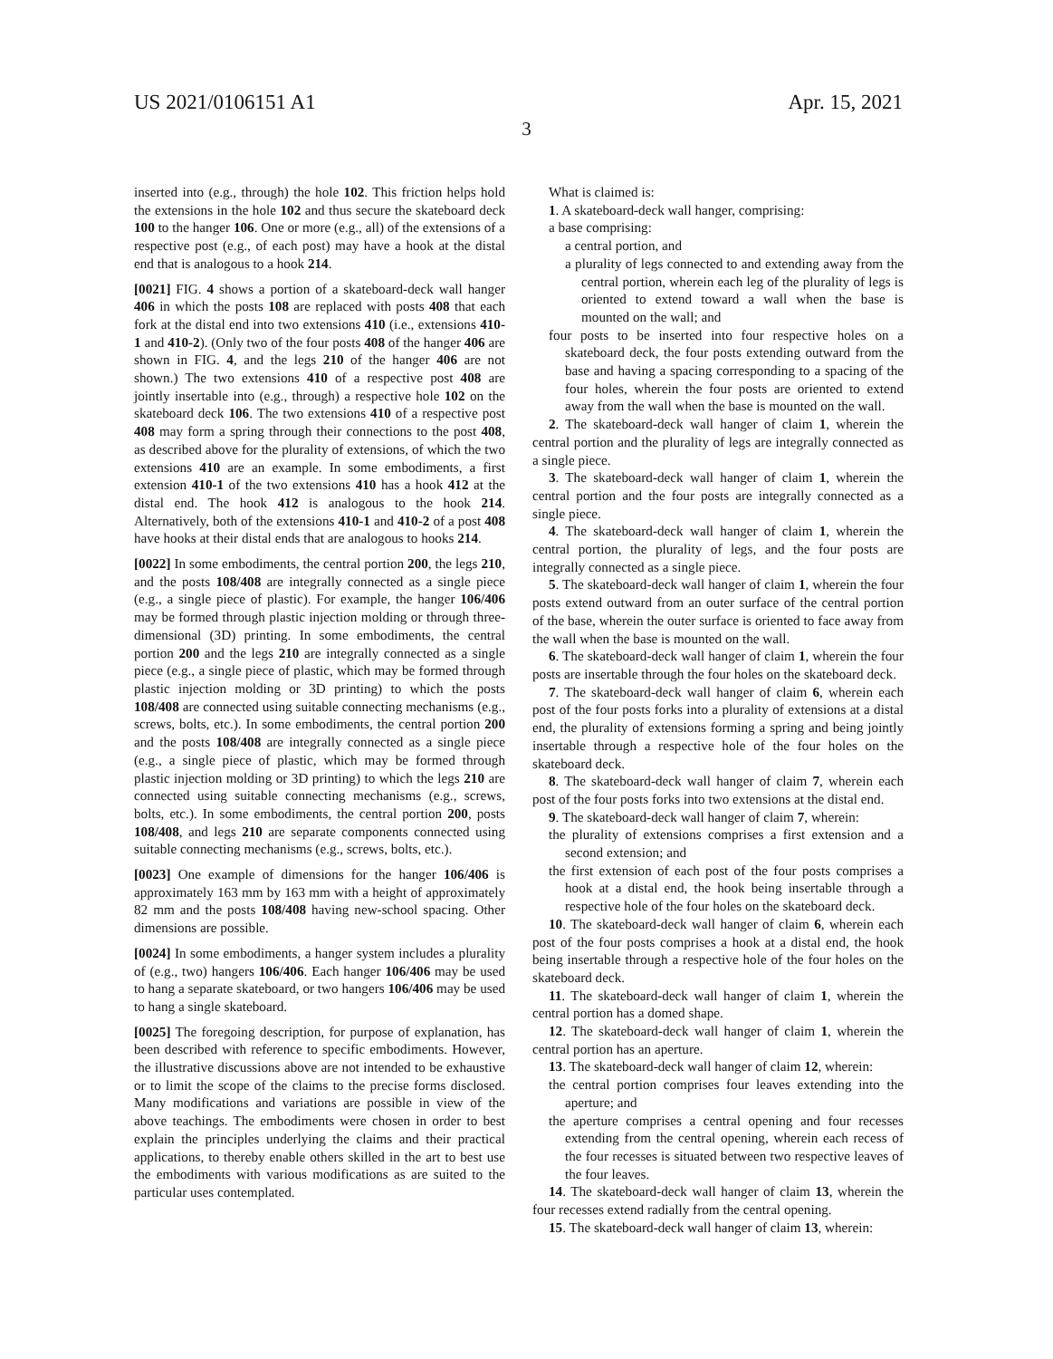US 2021/0106151 A1 Apr. 15, 2021
3
inserted into (e.g., through) the hole 102. This friction helps hold the extensions in the hole 102 and thus secure the skateboard deck 100 to the hanger 106. One or more (e.g., all) of the extensions of a respective post (e.g., of each post) may have a hook at the distal end that is analogous to a hook 214.
[0021] FIG. 4 shows a portion of a skateboard-deck wall hanger 406 in which the posts 108 are replaced with posts 408 that each fork at the distal end into two extensions 410 (i.e., extensions 410-1 and 410-2). (Only two of the four posts 408 of the hanger 406 are shown in FIG. 4, and the legs 210 of the hanger 406 are not shown.) The two extensions 410 of a respective post 408 are jointly insertable into (e.g., through) a respective hole 102 on the skateboard deck 106. The two extensions 410 of a respective post 408 may form a spring through their connections to the post 408, as described above for the plurality of extensions, of which the two extensions 410 are an example. In some embodiments, a first extension 410-1 of the two extensions 410 has a hook 412 at the distal end. The hook 412 is analogous to the hook 214. Alternatively, both of the extensions 410-1 and 410-2 of a post 408 have hooks at their distal ends that are analogous to hooks 214.
[0022] In some embodiments, the central portion 200, the legs 210, and the posts 108/408 are integrally connected as a single piece (e.g., a single piece of plastic). For example, the hanger 106/406 may be formed through plastic injection molding or through three-dimensional (3D) printing. In some embodiments, the central portion 200 and the legs 210 are integrally connected as a single piece (e.g., a single piece of plastic, which may be formed through plastic injection molding or 3D printing) to which the posts 108/408 are connected using suitable connecting mechanisms (e.g., screws, bolts, etc.). In some embodiments, the central portion 200 and the posts 108/408 are integrally connected as a single piece (e.g., a single piece of plastic, which may be formed through plastic injection molding or 3D printing) to which the legs 210 are connected using suitable connecting mechanisms (e.g., screws, bolts, etc.). In some embodiments, the central portion 200, posts 108/408, and legs 210 are separate components connected using suitable connecting mechanisms (e.g., screws, bolts, etc.).
[0023] One example of dimensions for the hanger 106/406 is approximately 163 mm by 163 mm with a height of approximately 82 mm and the posts 108/408 having new-school spacing. Other dimensions are possible.
[0024] In some embodiments, a hanger system includes a plurality of (e.g., two) hangers 106/406. Each hanger 106/406 may be used to hang a separate skateboard, or two hangers 106/406 may be used to hang a single skateboard.
[0025] The foregoing description, for purpose of explanation, has been described with reference to specific embodiments. However, the illustrative discussions above are not intended to be exhaustive or to limit the scope of the claims to the precise forms disclosed. Many modifications and variations are possible in view of the above teachings. The embodiments were chosen in order to best explain the principles underlying the claims and their practical applications, to thereby enable others skilled in the art to best use the embodiments with various modifications as are suited to the particular uses contemplated.
What is claimed is:
1. A skateboard-deck wall hanger, comprising:
a base comprising:
a central portion, and
a plurality of legs connected to and extending away from the central portion, wherein each leg of the plurality of legs is oriented to extend toward a wall when the base is mounted on the wall; and
four posts to be inserted into four respective holes on a skateboard deck, the four posts extending outward from the base and having a spacing corresponding to a spacing of the four holes, wherein the four posts are oriented to extend away from the wall when the base is mounted on the wall.
2. The skateboard-deck wall hanger of claim 1, wherein the central portion and the plurality of legs are integrally connected as a single piece.
3. The skateboard-deck wall hanger of claim 1, wherein the central portion and the four posts are integrally connected as a single piece.
4. The skateboard-deck wall hanger of claim 1, wherein the central portion, the plurality of legs, and the four posts are integrally connected as a single piece.
5. The skateboard-deck wall hanger of claim 1, wherein the four posts extend outward from an outer surface of the central portion of the base, wherein the outer surface is oriented to face away from the wall when the base is mounted on the wall.
6. The skateboard-deck wall hanger of claim 1, wherein the four posts are insertable through the four holes on the skateboard deck.
7. The skateboard-deck wall hanger of claim 6, wherein each post of the four posts forks into a plurality of extensions at a distal end, the plurality of extensions forming a spring and being jointly insertable through a respective hole of the four holes on the skateboard deck.
8. The skateboard-deck wall hanger of claim 7, wherein each post of the four posts forks into two extensions at the distal end.
9. The skateboard-deck wall hanger of claim 7, wherein:
the plurality of extensions comprises a first extension and a second extension; and
the first extension of each post of the four posts comprises a hook at a distal end, the hook being insertable through a respective hole of the four holes on the skateboard deck.
10. The skateboard-deck wall hanger of claim 6, wherein each post of the four posts comprises a hook at a distal end, the hook being insertable through a respective hole of the four holes on the skateboard deck.
11. The skateboard-deck wall hanger of claim 1, wherein the central portion has a domed shape.
12. The skateboard-deck wall hanger of claim 1, wherein the central portion has an aperture.
13. The skateboard-deck wall hanger of claim 12, wherein:
the central portion comprises four leaves extending into the aperture; and
the aperture comprises a central opening and four recesses extending from the central opening, wherein each recess of the four recesses is situated between two respective leaves of the four leaves.
14. The skateboard-deck wall hanger of claim 13, wherein the four recesses extend radially from the central opening.
15. The skateboard-deck wall hanger of claim 13, wherein: